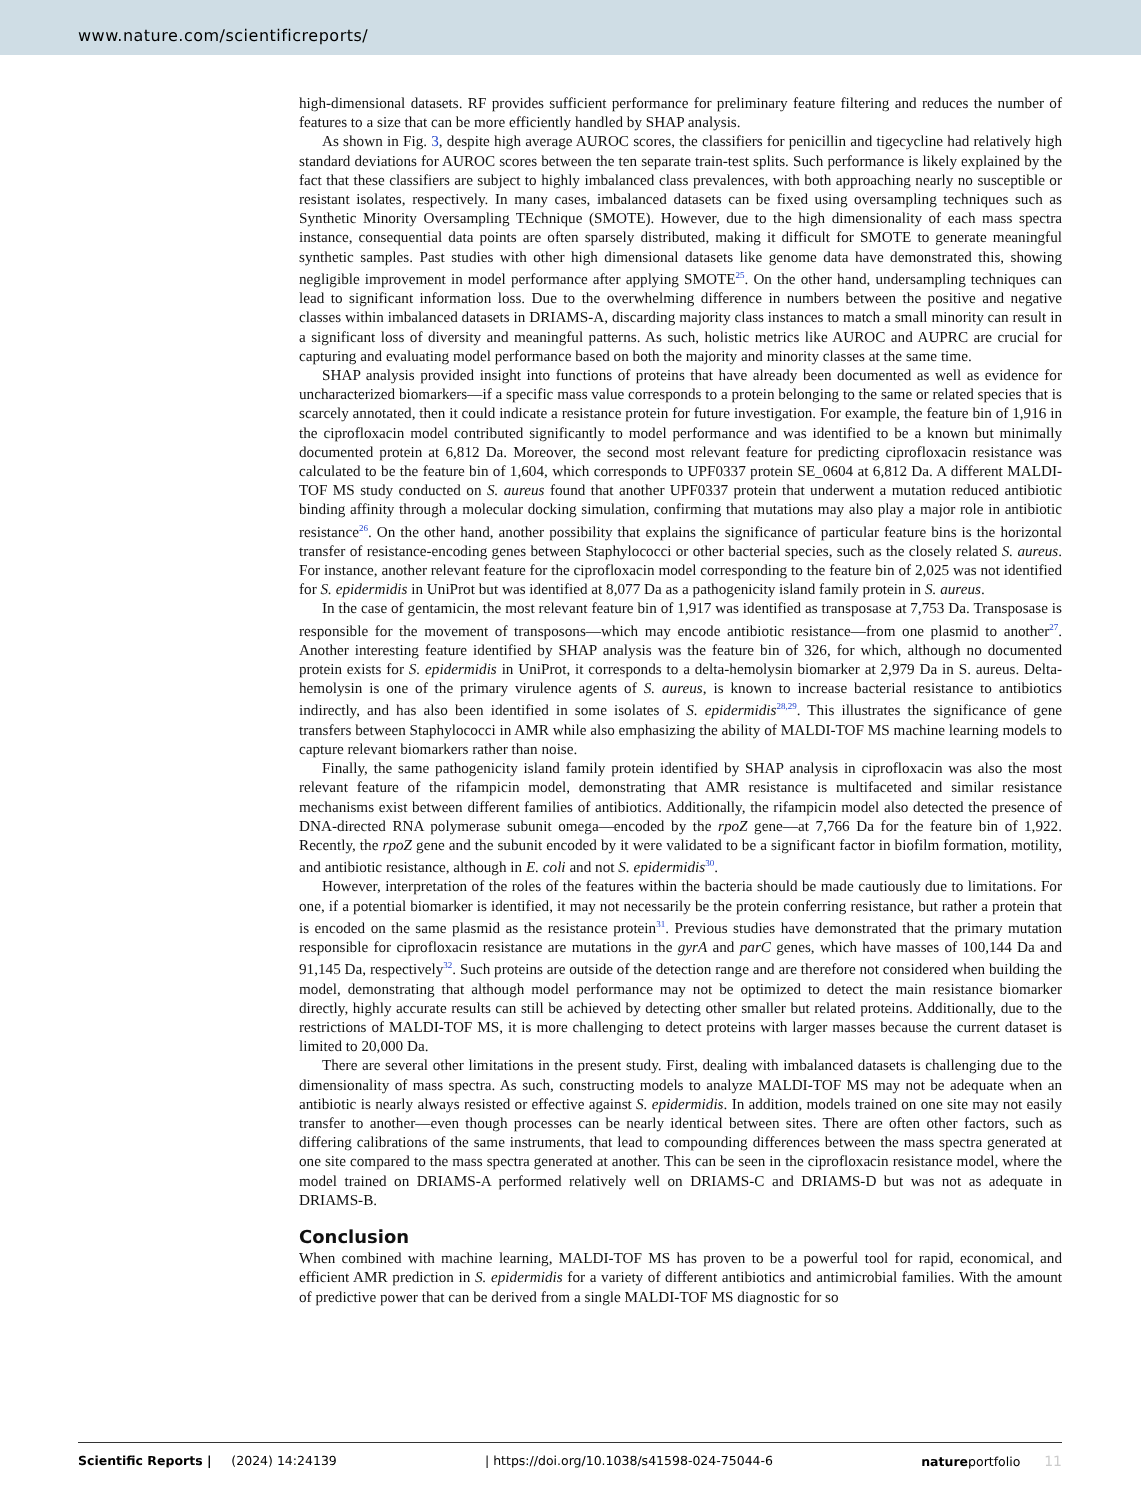www.nature.com/scientificreports/
high-dimensional datasets. RF provides sufficient performance for preliminary feature filtering and reduces the number of features to a size that can be more efficiently handled by SHAP analysis.
As shown in Fig. 3, despite high average AUROC scores, the classifiers for penicillin and tigecycline had relatively high standard deviations for AUROC scores between the ten separate train-test splits. Such performance is likely explained by the fact that these classifiers are subject to highly imbalanced class prevalences, with both approaching nearly no susceptible or resistant isolates, respectively. In many cases, imbalanced datasets can be fixed using oversampling techniques such as Synthetic Minority Oversampling TEchnique (SMOTE). However, due to the high dimensionality of each mass spectra instance, consequential data points are often sparsely distributed, making it difficult for SMOTE to generate meaningful synthetic samples. Past studies with other high dimensional datasets like genome data have demonstrated this, showing negligible improvement in model performance after applying SMOTE<sup>25</sup>. On the other hand, undersampling techniques can lead to significant information loss. Due to the overwhelming difference in numbers between the positive and negative classes within imbalanced datasets in DRIAMS-A, discarding majority class instances to match a small minority can result in a significant loss of diversity and meaningful patterns. As such, holistic metrics like AUROC and AUPRC are crucial for capturing and evaluating model performance based on both the majority and minority classes at the same time.
SHAP analysis provided insight into functions of proteins that have already been documented as well as evidence for uncharacterized biomarkers—if a specific mass value corresponds to a protein belonging to the same or related species that is scarcely annotated, then it could indicate a resistance protein for future investigation. For example, the feature bin of 1,916 in the ciprofloxacin model contributed significantly to model performance and was identified to be a known but minimally documented protein at 6,812 Da. Moreover, the second most relevant feature for predicting ciprofloxacin resistance was calculated to be the feature bin of 1,604, which corresponds to UPF0337 protein SE_0604 at 6,812 Da. A different MALDI-TOF MS study conducted on S. aureus found that another UPF0337 protein that underwent a mutation reduced antibiotic binding affinity through a molecular docking simulation, confirming that mutations may also play a major role in antibiotic resistance<sup>26</sup>. On the other hand, another possibility that explains the significance of particular feature bins is the horizontal transfer of resistance-encoding genes between Staphylococci or other bacterial species, such as the closely related S. aureus. For instance, another relevant feature for the ciprofloxacin model corresponding to the feature bin of 2,025 was not identified for S. epidermidis in UniProt but was identified at 8,077 Da as a pathogenicity island family protein in S. aureus.
In the case of gentamicin, the most relevant feature bin of 1,917 was identified as transposase at 7,753 Da. Transposase is responsible for the movement of transposons—which may encode antibiotic resistance—from one plasmid to another<sup>27</sup>. Another interesting feature identified by SHAP analysis was the feature bin of 326, for which, although no documented protein exists for S. epidermidis in UniProt, it corresponds to a delta-hemolysin biomarker at 2,979 Da in S. aureus. Delta-hemolysin is one of the primary virulence agents of S. aureus, is known to increase bacterial resistance to antibiotics indirectly, and has also been identified in some isolates of S. epidermidis<sup>28,29</sup>. This illustrates the significance of gene transfers between Staphylococci in AMR while also emphasizing the ability of MALDI-TOF MS machine learning models to capture relevant biomarkers rather than noise.
Finally, the same pathogenicity island family protein identified by SHAP analysis in ciprofloxacin was also the most relevant feature of the rifampicin model, demonstrating that AMR resistance is multifaceted and similar resistance mechanisms exist between different families of antibiotics. Additionally, the rifampicin model also detected the presence of DNA-directed RNA polymerase subunit omega—encoded by the rpoZ gene—at 7,766 Da for the feature bin of 1,922. Recently, the rpoZ gene and the subunit encoded by it were validated to be a significant factor in biofilm formation, motility, and antibiotic resistance, although in E. coli and not S. epidermidis<sup>30</sup>.
However, interpretation of the roles of the features within the bacteria should be made cautiously due to limitations. For one, if a potential biomarker is identified, it may not necessarily be the protein conferring resistance, but rather a protein that is encoded on the same plasmid as the resistance protein<sup>31</sup>. Previous studies have demonstrated that the primary mutation responsible for ciprofloxacin resistance are mutations in the gyrA and parC genes, which have masses of 100,144 Da and 91,145 Da, respectively<sup>32</sup>. Such proteins are outside of the detection range and are therefore not considered when building the model, demonstrating that although model performance may not be optimized to detect the main resistance biomarker directly, highly accurate results can still be achieved by detecting other smaller but related proteins. Additionally, due to the restrictions of MALDI-TOF MS, it is more challenging to detect proteins with larger masses because the current dataset is limited to 20,000 Da.
There are several other limitations in the present study. First, dealing with imbalanced datasets is challenging due to the dimensionality of mass spectra. As such, constructing models to analyze MALDI-TOF MS may not be adequate when an antibiotic is nearly always resisted or effective against S. epidermidis. In addition, models trained on one site may not easily transfer to another—even though processes can be nearly identical between sites. There are often other factors, such as differing calibrations of the same instruments, that lead to compounding differences between the mass spectra generated at one site compared to the mass spectra generated at another. This can be seen in the ciprofloxacin resistance model, where the model trained on DRIAMS-A performed relatively well on DRIAMS-C and DRIAMS-D but was not as adequate in DRIAMS-B.
Conclusion
When combined with machine learning, MALDI-TOF MS has proven to be a powerful tool for rapid, economical, and efficient AMR prediction in S. epidermidis for a variety of different antibiotics and antimicrobial families. With the amount of predictive power that can be derived from a single MALDI-TOF MS diagnostic for so
Scientific Reports | (2024) 14:24139 | https://doi.org/10.1038/s41598-024-75044-6 natureportfolio 11